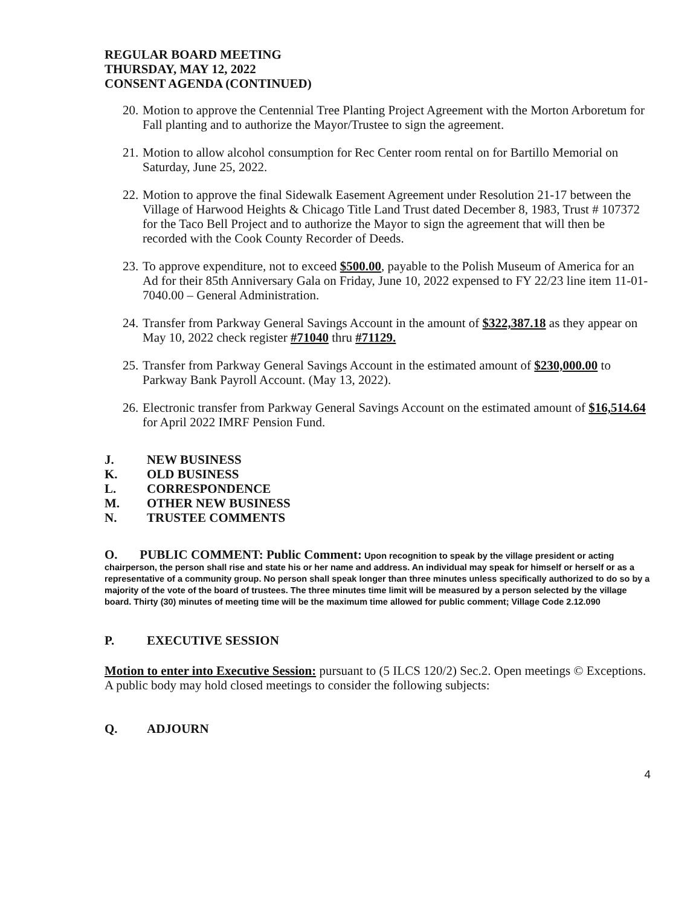REGULAR BOARD MEETING
THURSDAY, MAY 12, 2022
CONSENT AGENDA (CONTINUED)
20. Motion to approve the Centennial Tree Planting Project Agreement with the Morton Arboretum for Fall planting and to authorize the Mayor/Trustee to sign the agreement.
21. Motion to allow alcohol consumption for Rec Center room rental on for Bartillo Memorial on Saturday, June 25, 2022.
22. Motion to approve the final Sidewalk Easement Agreement under Resolution 21-17 between the Village of Harwood Heights & Chicago Title Land Trust dated December 8, 1983, Trust # 107372 for the Taco Bell Project and to authorize the Mayor to sign the agreement that will then be recorded with the Cook County Recorder of Deeds.
23. To approve expenditure, not to exceed $500.00, payable to the Polish Museum of America for an Ad for their 85th Anniversary Gala on Friday, June 10, 2022 expensed to FY 22/23 line item 11-01-7040.00 – General Administration.
24. Transfer from Parkway General Savings Account in the amount of $322,387.18 as they appear on May 10, 2022 check register #71040 thru #71129.
25. Transfer from Parkway General Savings Account in the estimated amount of $230,000.00 to Parkway Bank Payroll Account. (May 13, 2022).
26. Electronic transfer from Parkway General Savings Account on the estimated amount of $16,514.64 for April 2022 IMRF Pension Fund.
J. NEW BUSINESS
K. OLD BUSINESS
L. CORRESPONDENCE
M. OTHER NEW BUSINESS
N. TRUSTEE COMMENTS
O. PUBLIC COMMENT: Public Comment: Upon recognition to speak by the village president or acting chairperson, the person shall rise and state his or her name and address. An individual may speak for himself or herself or as a representative of a community group. No person shall speak longer than three minutes unless specifically authorized to do so by a majority of the vote of the board of trustees. The three minutes time limit will be measured by a person selected by the village board. Thirty (30) minutes of meeting time will be the maximum time allowed for public comment; Village Code 2.12.090
P. EXECUTIVE SESSION
Motion to enter into Executive Session: pursuant to (5 ILCS 120/2) Sec.2. Open meetings © Exceptions. A public body may hold closed meetings to consider the following subjects:
Q. ADJOURN
4